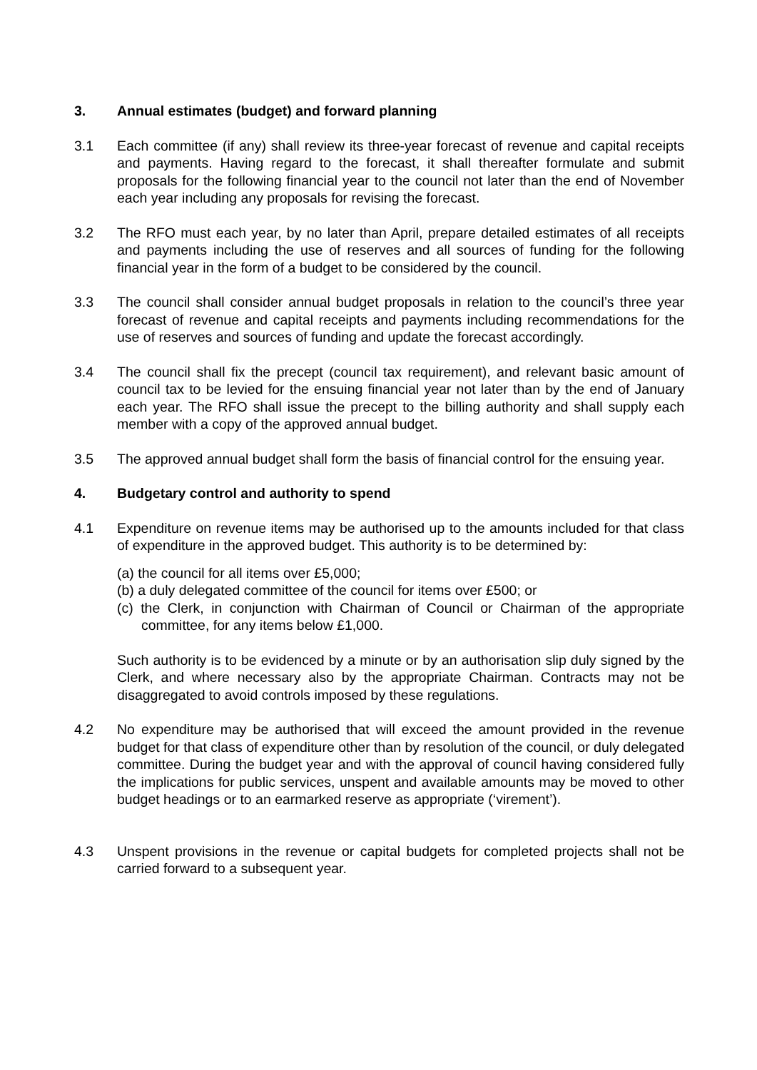3. Annual estimates (budget) and forward planning
3.1 Each committee (if any) shall review its three-year forecast of revenue and capital receipts and payments. Having regard to the forecast, it shall thereafter formulate and submit proposals for the following financial year to the council not later than the end of November each year including any proposals for revising the forecast.
3.2 The RFO must each year, by no later than April, prepare detailed estimates of all receipts and payments including the use of reserves and all sources of funding for the following financial year in the form of a budget to be considered by the council.
3.3 The council shall consider annual budget proposals in relation to the council’s three year forecast of revenue and capital receipts and payments including recommendations for the use of reserves and sources of funding and update the forecast accordingly.
3.4 The council shall fix the precept (council tax requirement), and relevant basic amount of council tax to be levied for the ensuing financial year not later than by the end of January each year. The RFO shall issue the precept to the billing authority and shall supply each member with a copy of the approved annual budget.
3.5 The approved annual budget shall form the basis of financial control for the ensuing year.
4. Budgetary control and authority to spend
4.1 Expenditure on revenue items may be authorised up to the amounts included for that class of expenditure in the approved budget. This authority is to be determined by:
(a) the council for all items over £5,000;
(b) a duly delegated committee of the council for items over £500; or
(c) the Clerk, in conjunction with Chairman of Council or Chairman of the appropriate committee, for any items below £1,000.
Such authority is to be evidenced by a minute or by an authorisation slip duly signed by the Clerk, and where necessary also by the appropriate Chairman. Contracts may not be disaggregated to avoid controls imposed by these regulations.
4.2 No expenditure may be authorised that will exceed the amount provided in the revenue budget for that class of expenditure other than by resolution of the council, or duly delegated committee. During the budget year and with the approval of council having considered fully the implications for public services, unspent and available amounts may be moved to other budget headings or to an earmarked reserve as appropriate (‘virement’).
4.3 Unspent provisions in the revenue or capital budgets for completed projects shall not be carried forward to a subsequent year.